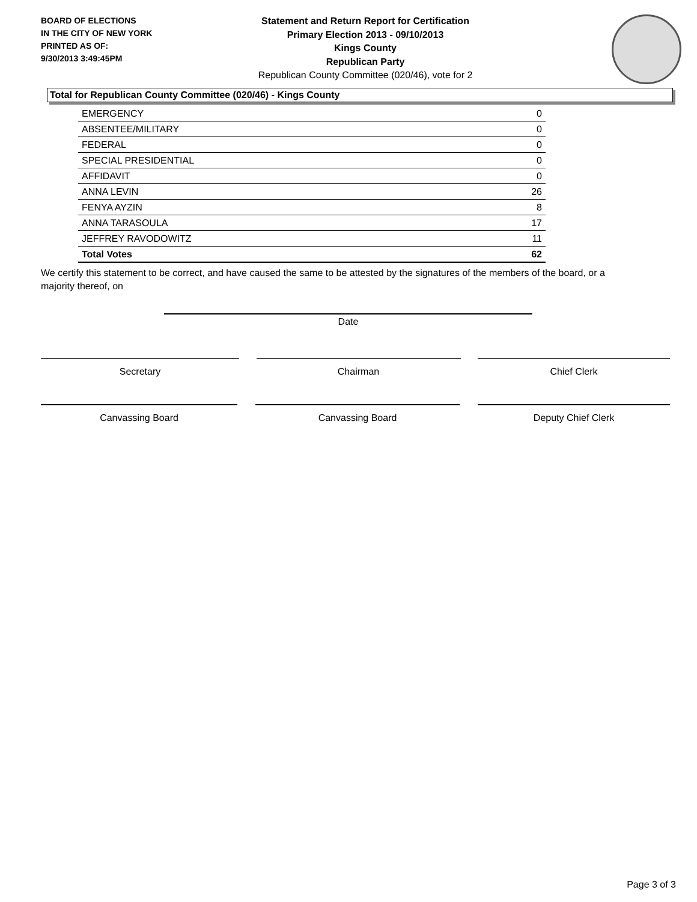BOARD OF ELECTIONS
IN THE CITY OF NEW YORK
PRINTED AS OF:
9/30/2013 3:49:45PM
Statement and Return Report for Certification
Primary Election 2013 - 09/10/2013
Kings County
Republican Party
Republican County Committee (020/46), vote for 2
Total for Republican County Committee (020/46) - Kings County
| EMERGENCY | 0 |
| ABSENTEE/MILITARY | 0 |
| FEDERAL | 0 |
| SPECIAL PRESIDENTIAL | 0 |
| AFFIDAVIT | 0 |
| ANNA LEVIN | 26 |
| FENYA AYZIN | 8 |
| ANNA TARASOULA | 17 |
| JEFFREY RAVODOWITZ | 11 |
| Total Votes | 62 |
We certify this statement to be correct, and have caused the same to be attested by the signatures of the members of the board, or a majority thereof, on
Date
Secretary Chairman Chief Clerk
Canvassing Board Canvassing Board Deputy Chief Clerk
Page 3 of 3